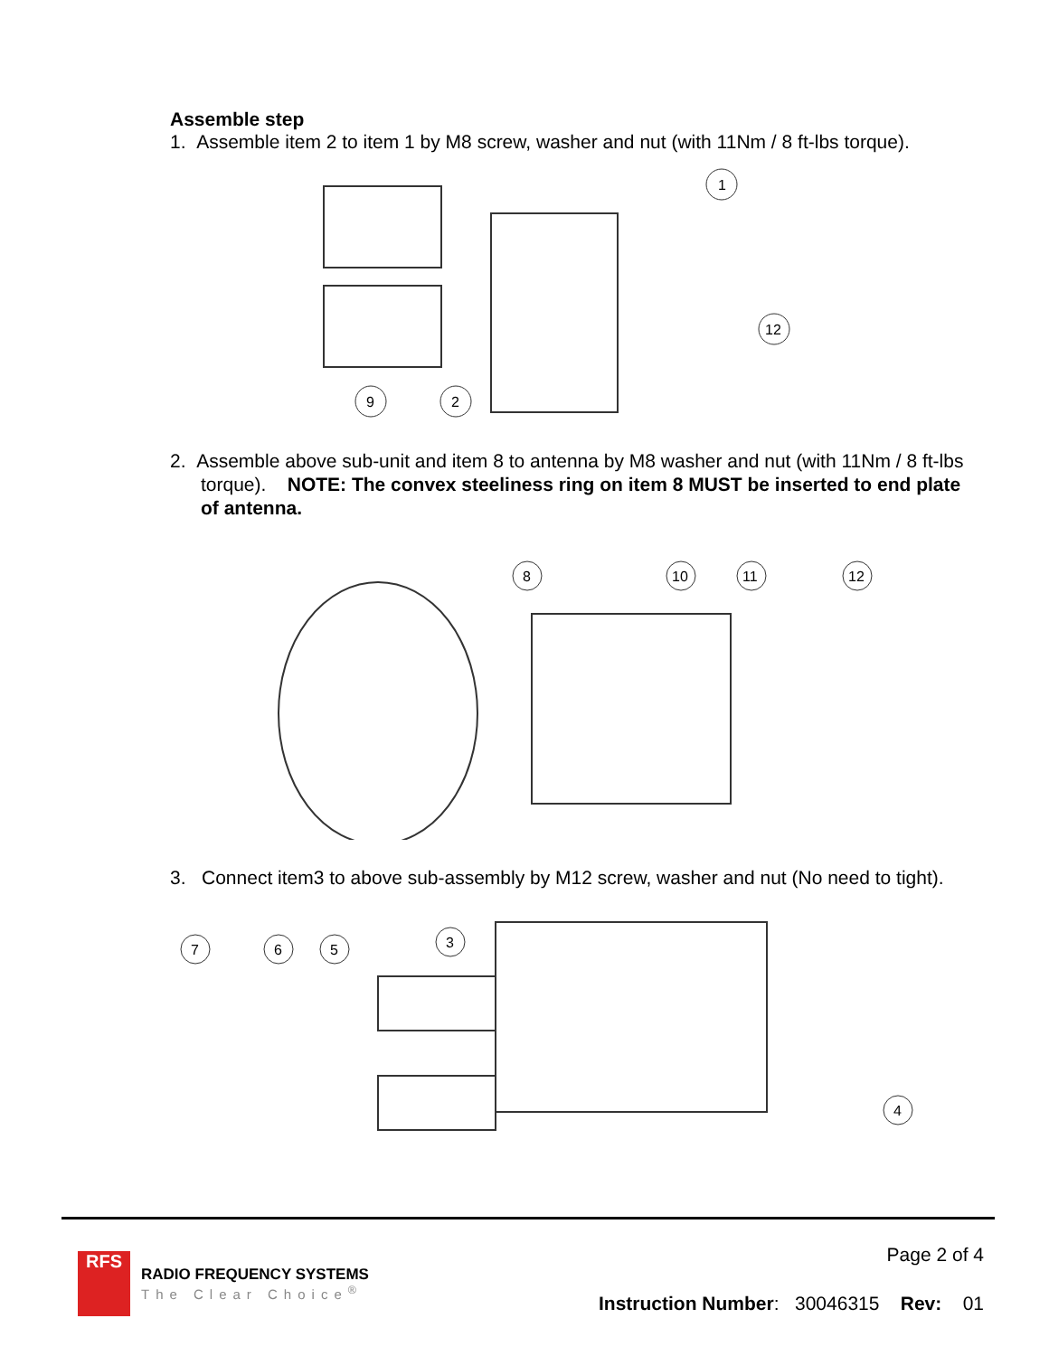Assemble step
1. Assemble item 2 to item 1 by M8 screw, washer and nut (with 11Nm / 8 ft-lbs torque).
1
12
9
2
2. Assemble above sub-unit and item 8 to antenna by M8 washer and nut (with 11Nm / 8 ft-lbs torque). NOTE: The convex steeliness ring on item 8 MUST be inserted to end plate of antenna.
8
10
11
12
3. Connect item3 to above sub-assembly by M12 screw, washer and nut (No need to tight).
7
6
5
3
4
RFS
RADIO FREQUENCY SYSTEMS
The Clear Choice<sup>®</sup>
Page 2 of 4
Instruction Number: 30046315 Rev: 01